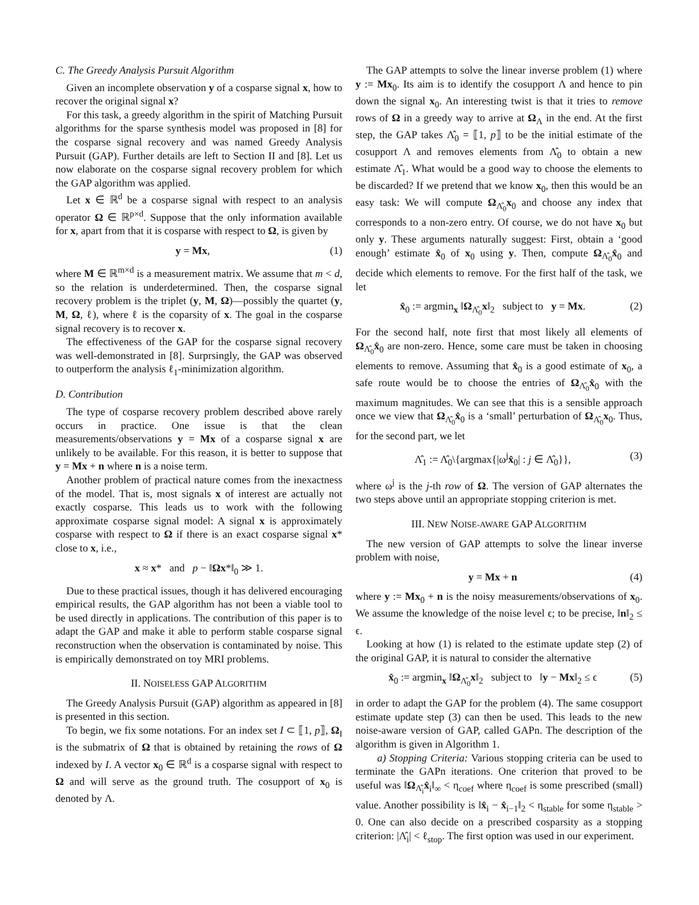C. The Greedy Analysis Pursuit Algorithm
Given an incomplete observation y of a cosparse signal x, how to recover the original signal x?
For this task, a greedy algorithm in the spirit of Matching Pursuit algorithms for the sparse synthesis model was proposed in [8] for the cosparse signal recovery and was named Greedy Analysis Pursuit (GAP). Further details are left to Section II and [8]. Let us now elaborate on the cosparse signal recovery problem for which the GAP algorithm was applied.
Let x ∈ ℝ<sup>d</sup> be a cosparse signal with respect to an analysis operator Ω ∈ ℝ<sup>p×d</sup>. Suppose that the only information available for x, apart from that it is cosparse with respect to Ω, is given by
y = Mx, (1)
where M ∈ ℝ<sup>m×d</sup> is a measurement matrix. We assume that m < d, so the relation is underdetermined. Then, the cosparse signal recovery problem is the triplet (y, M, Ω)—possibly the quartet (y, M, Ω, ℓ), where ℓ is the coparsity of x. The goal in the cosparse signal recovery is to recover x.
The effectiveness of the GAP for the cosparse signal recovery was well-demonstrated in [8]. Surprsingly, the GAP was observed to outperform the analysis ℓ<sub>1</sub>-minimization algorithm.
D. Contribution
The type of cosparse recovery problem described above rarely occurs in practice. One issue is that the clean measurements/observations y = Mx of a cosparse signal x are unlikely to be available. For this reason, it is better to suppose that y = Mx + n where n is a noise term.
Another problem of practical nature comes from the inexactness of the model. That is, most signals x of interest are actually not exactly cosparse. This leads us to work with the following approximate cosparse signal model: A signal x is approximately cosparse with respect to Ω if there is an exact cosparse signal x* close to x, i.e.,
x ≈ x* and p − ‖Ωx*‖<sub>0</sub> ≫ 1.
Due to these practical issues, though it has delivered encouraging empirical results, the GAP algorithm has not been a viable tool to be used directly in applications. The contribution of this paper is to adapt the GAP and make it able to perform stable cosparse signal reconstruction when the observation is contaminated by noise. This is empirically demonstrated on toy MRI problems.
II. NOISELESS GAP ALGORITHM
The Greedy Analysis Pursuit (GAP) algorithm as appeared in [8] is presented in this section.
To begin, we fix some notations. For an index set I ⊂ ⟦1, p⟧, Ω<sub>I</sub> is the submatrix of Ω that is obtained by retaining the rows of Ω indexed by I. A vector x<sub>0</sub> ∈ ℝ<sup>d</sup> is a cosparse signal with respect to Ω and will serve as the ground truth. The cosupport of x<sub>0</sub> is denoted by Λ.
The GAP attempts to solve the linear inverse problem (1) where y := Mx<sub>0</sub>. Its aim is to identify the cosupport Λ and hence to pin down the signal x<sub>0</sub>. An interesting twist is that it tries to remove rows of Ω in a greedy way to arrive at Ω<sub>Λ</sub> in the end. At the first step, the GAP takes Λ̂<sub>0</sub> = ⟦1, p⟧ to be the initial estimate of the cosupport Λ and removes elements from Λ̂<sub>0</sub> to obtain a new estimate Λ̂<sub>1</sub>. What would be a good way to choose the elements to be discarded? If we pretend that we know x<sub>0</sub>, then this would be an easy task: We will compute Ω<sub>Λ̂<sub>0</sub></sub>x<sub>0</sub> and choose any index that corresponds to a non-zero entry. Of course, we do not have x<sub>0</sub> but only y. These arguments naturally suggest: First, obtain a ‘good enough’ estimate x̂<sub>0</sub> of x<sub>0</sub> using y. Then, compute Ω<sub>Λ̂<sub>0</sub></sub>x̂<sub>0</sub> and decide which elements to remove. For the first half of the task, we let
x̂<sub>0</sub> := argmin<sub>x</sub> ‖Ω<sub>Λ̂<sub>0</sub></sub>x‖<sub>2</sub> subject to y = Mx. (2)
For the second half, note first that most likely all elements of Ω<sub>Λ̂<sub>0</sub></sub>x̂<sub>0</sub> are non-zero. Hence, some care must be taken in choosing elements to remove. Assuming that x̂<sub>0</sub> is a good estimate of x<sub>0</sub>, a safe route would be to choose the entries of Ω<sub>Λ̂<sub>0</sub></sub>x̂<sub>0</sub> with the maximum magnitudes. We can see that this is a sensible approach once we view that Ω<sub>Λ̂<sub>0</sub></sub>x̂<sub>0</sub> is a ‘small’ perturbation of Ω<sub>Λ̂<sub>0</sub></sub>x<sub>0</sub>. Thus, for the second part, we let
Λ̂<sub>1</sub> := Λ̂<sub>0</sub>\{argmax{|ω<sup>j</sup>x̂<sub>0</sub>| : j ∈ Λ̂<sub>0</sub>}}, (3)
where ω<sup>j</sup> is the j-th row of Ω. The version of GAP alternates the two steps above until an appropriate stopping criterion is met.
III. NEW NOISE-AWARE GAP ALGORITHM
The new version of GAP attempts to solve the linear inverse problem with noise,
y = Mx + n (4)
where y := Mx<sub>0</sub> + n is the noisy measurements/observations of x<sub>0</sub>. We assume the knowledge of the noise level ϵ; to be precise, ‖n‖<sub>2</sub> ≤ ϵ.
Looking at how (1) is related to the estimate update step (2) of the original GAP, it is natural to consider the alternative
x̂<sub>0</sub> := argmin<sub>x</sub> ‖Ω<sub>Λ̂<sub>0</sub></sub>x‖<sub>2</sub> subject to ‖y − Mx‖<sub>2</sub> ≤ ϵ (5)
in order to adapt the GAP for the problem (4). The same cosupport estimate update step (3) can then be used. This leads to the new noise-aware version of GAP, called GAPn. The description of the algorithm is given in Algorithm 1.
a) Stopping Criteria: Various stopping criteria can be used to terminate the GAPn iterations. One criterion that proved to be useful was ‖Ω<sub>Λ̂<sub>i</sub></sub>x̂<sub>i</sub>‖<sub>∞</sub> < η<sub>coef</sub> where η<sub>coef</sub> is some prescribed (small) value. Another possibility is ‖x̂<sub>i</sub> − x̂<sub>i−1</sub>‖<sub>2</sub> < η<sub>stable</sub> for some η<sub>stable</sub> > 0. One can also decide on a prescribed cosparsity as a stopping criterion: |Λ̂<sub>i</sub>| < ℓ<sub>stop</sub>. The first option was used in our experiment.